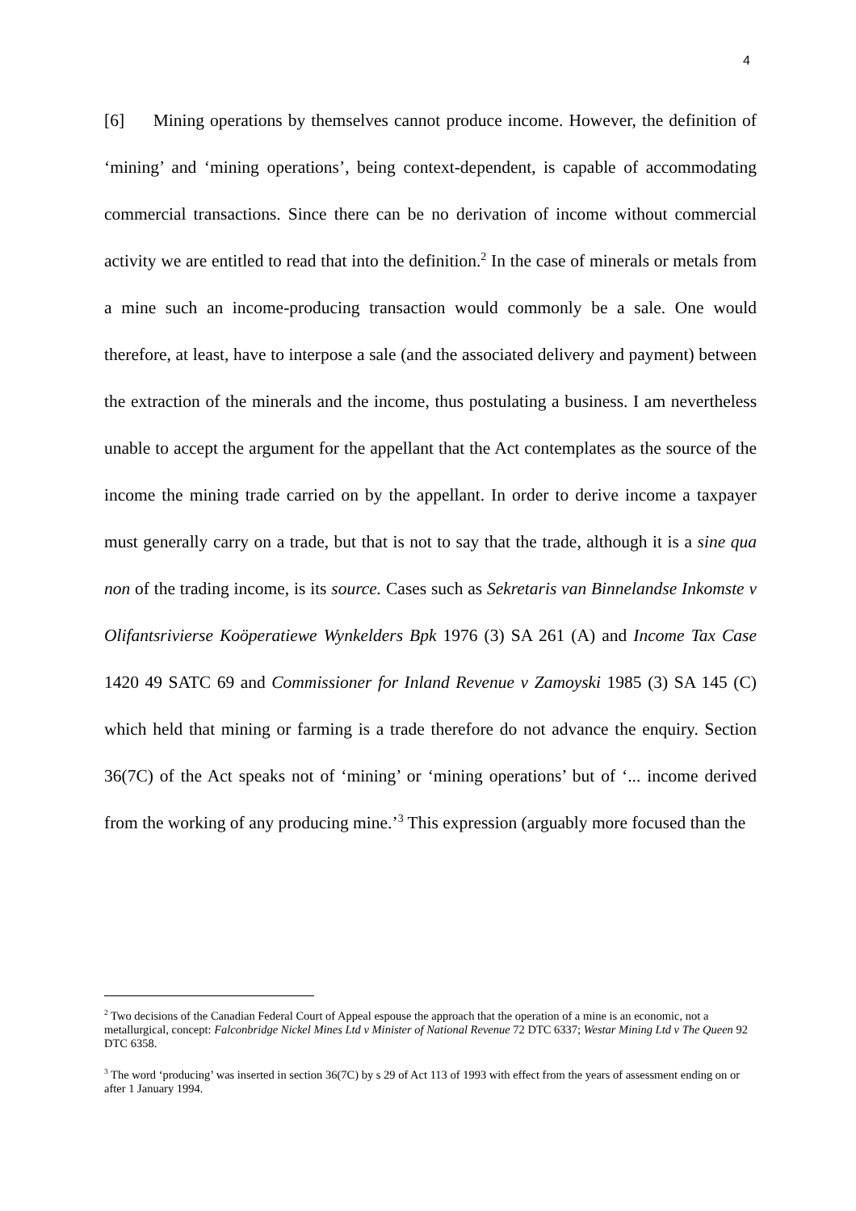4
[6] Mining operations by themselves cannot produce income. However, the definition of ‘mining’ and ‘mining operations’, being context-dependent, is capable of accommodating commercial transactions. Since there can be no derivation of income without commercial activity we are entitled to read that into the definition.<sup>2</sup> In the case of minerals or metals from a mine such an income-producing transaction would commonly be a sale. One would therefore, at least, have to interpose a sale (and the associated delivery and payment) between the extraction of the minerals and the income, thus postulating a business. I am nevertheless unable to accept the argument for the appellant that the Act contemplates as the source of the income the mining trade carried on by the appellant. In order to derive income a taxpayer must generally carry on a trade, but that is not to say that the trade, although it is a sine qua non of the trading income, is its source. Cases such as Sekretaris van Binnelandse Inkomste v Olifantsrivierse Koöperatiewe Wynkelders Bpk 1976 (3) SA 261 (A) and Income Tax Case 1420 49 SATC 69 and Commissioner for Inland Revenue v Zamoyski 1985 (3) SA 145 (C) which held that mining or farming is a trade therefore do not advance the enquiry. Section 36(7C) of the Act speaks not of ‘mining’ or ‘mining operations’ but of ‘... income derived from the working of any producing mine.’<sup>3</sup> This expression (arguably more focused than the
<sup>2</sup> Two decisions of the Canadian Federal Court of Appeal espouse the approach that the operation of a mine is an economic, not a metallurgical, concept: Falconbridge Nickel Mines Ltd v Minister of National Revenue 72 DTC 6337; Westar Mining Ltd v The Queen 92 DTC 6358.
<sup>3</sup> The word ‘producing’ was inserted in section 36(7C) by s 29 of Act 113 of 1993 with effect from the years of assessment ending on or after 1 January 1994.